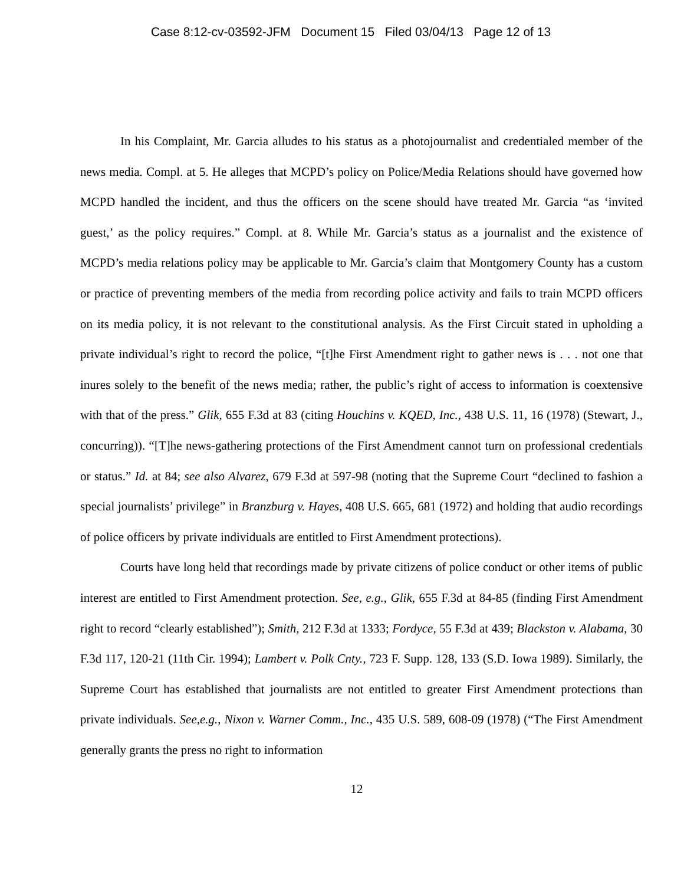Case 8:12-cv-03592-JFM Document 15 Filed 03/04/13 Page 12 of 13
In his Complaint, Mr. Garcia alludes to his status as a photojournalist and credentialed member of the news media. Compl. at 5. He alleges that MCPD’s policy on Police/Media Relations should have governed how MCPD handled the incident, and thus the officers on the scene should have treated Mr. Garcia “as ‘invited guest,’ as the policy requires.” Compl. at 8. While Mr. Garcia’s status as a journalist and the existence of MCPD’s media relations policy may be applicable to Mr. Garcia’s claim that Montgomery County has a custom or practice of preventing members of the media from recording police activity and fails to train MCPD officers on its media policy, it is not relevant to the constitutional analysis. As the First Circuit stated in upholding a private individual’s right to record the police, “[t]he First Amendment right to gather news is . . . not one that inures solely to the benefit of the news media; rather, the public’s right of access to information is coextensive with that of the press.” Glik, 655 F.3d at 83 (citing Houchins v. KQED, Inc., 438 U.S. 11, 16 (1978) (Stewart, J., concurring)). “[T]he news-gathering protections of the First Amendment cannot turn on professional credentials or status.” Id. at 84; see also Alvarez, 679 F.3d at 597-98 (noting that the Supreme Court “declined to fashion a special journalists’ privilege” in Branzburg v. Hayes, 408 U.S. 665, 681 (1972) and holding that audio recordings of police officers by private individuals are entitled to First Amendment protections).
Courts have long held that recordings made by private citizens of police conduct or other items of public interest are entitled to First Amendment protection. See, e.g., Glik, 655 F.3d at 84-85 (finding First Amendment right to record “clearly established”); Smith, 212 F.3d at 1333; Fordyce, 55 F.3d at 439; Blackston v. Alabama, 30 F.3d 117, 120-21 (11th Cir. 1994); Lambert v. Polk Cnty., 723 F. Supp. 128, 133 (S.D. Iowa 1989). Similarly, the Supreme Court has established that journalists are not entitled to greater First Amendment protections than private individuals. See,e.g., Nixon v. Warner Comm., Inc., 435 U.S. 589, 608-09 (1978) (“The First Amendment generally grants the press no right to information
12